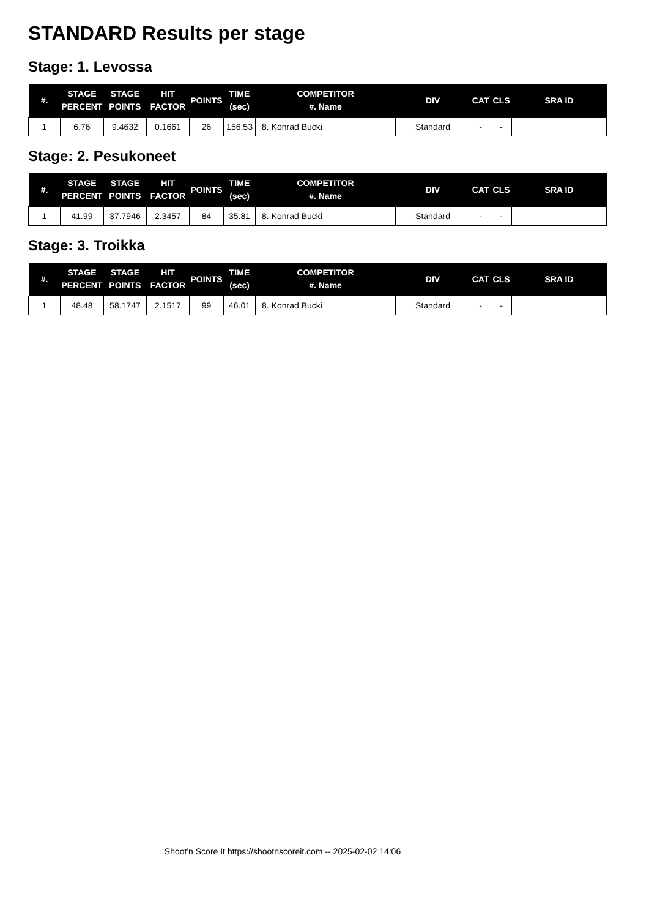STANDARD Results per stage
Stage: 1. Levossa
| #. | STAGE PERCENT | STAGE POINTS | HIT FACTOR | POINTS | TIME (sec) | COMPETITOR #. Name | DIV | CAT | CLS | SRA ID |
| --- | --- | --- | --- | --- | --- | --- | --- | --- | --- | --- |
| 1 | 6.76 | 9.4632 | 0.1661 | 26 | 156.53 | 8. Konrad Bucki | Standard | - | - | |
Stage: 2. Pesukoneet
| #. | STAGE PERCENT | STAGE POINTS | HIT FACTOR | POINTS | TIME (sec) | COMPETITOR #. Name | DIV | CAT | CLS | SRA ID |
| --- | --- | --- | --- | --- | --- | --- | --- | --- | --- | --- |
| 1 | 41.99 | 37.7946 | 2.3457 | 84 | 35.81 | 8. Konrad Bucki | Standard | - | - | |
Stage: 3. Troikka
| #. | STAGE PERCENT | STAGE POINTS | HIT FACTOR | POINTS | TIME (sec) | COMPETITOR #. Name | DIV | CAT | CLS | SRA ID |
| --- | --- | --- | --- | --- | --- | --- | --- | --- | --- | --- |
| 1 | 48.48 | 58.1747 | 2.1517 | 99 | 46.01 | 8. Konrad Bucki | Standard | - | - | |
Shoot'n Score It https://shootnscoreit.com -- 2025-02-02 14:06